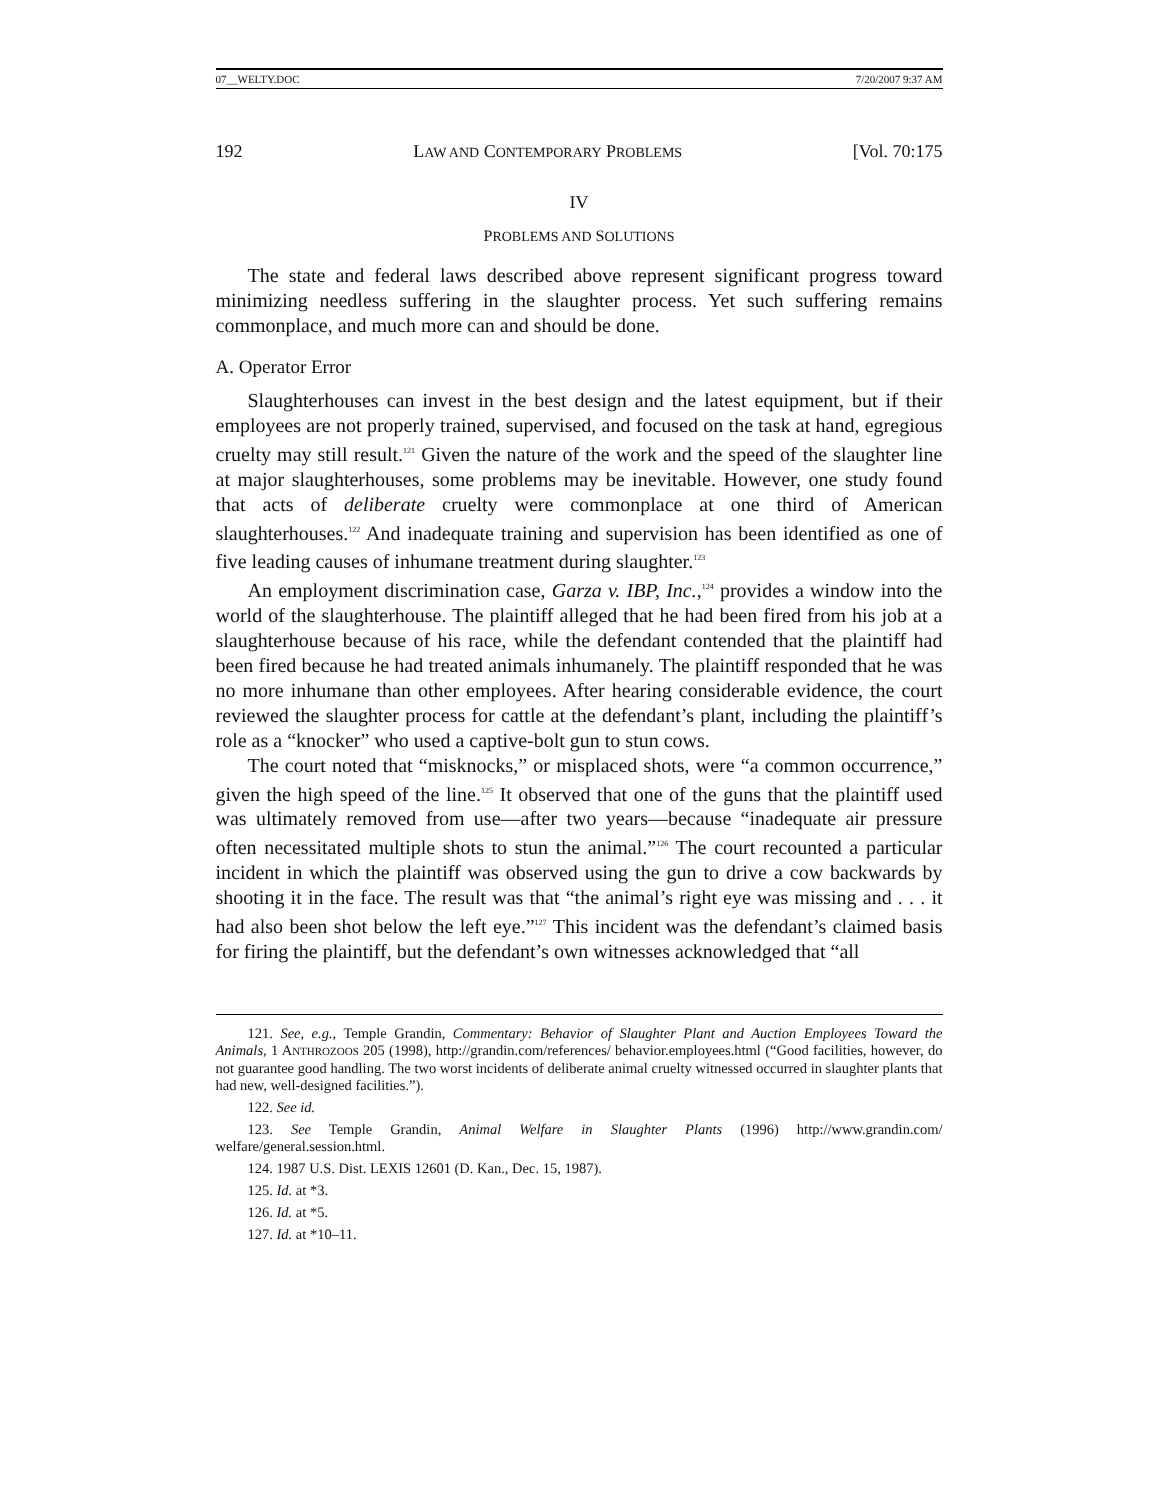07__WELTY.DOC 7/20/2007 9:37 AM
192 LAW AND CONTEMPORARY PROBLEMS [Vol. 70:175
IV
PROBLEMS AND SOLUTIONS
The state and federal laws described above represent significant progress toward minimizing needless suffering in the slaughter process. Yet such suffering remains commonplace, and much more can and should be done.
A. Operator Error
Slaughterhouses can invest in the best design and the latest equipment, but if their employees are not properly trained, supervised, and focused on the task at hand, egregious cruelty may still result.<sup>121</sup> Given the nature of the work and the speed of the slaughter line at major slaughterhouses, some problems may be inevitable. However, one study found that acts of deliberate cruelty were commonplace at one third of American slaughterhouses.<sup>122</sup> And inadequate training and supervision has been identified as one of five leading causes of inhumane treatment during slaughter.<sup>123</sup>
An employment discrimination case, Garza v. IBP, Inc.,<sup>124</sup> provides a window into the world of the slaughterhouse. The plaintiff alleged that he had been fired from his job at a slaughterhouse because of his race, while the defendant contended that the plaintiff had been fired because he had treated animals inhumanely. The plaintiff responded that he was no more inhumane than other employees. After hearing considerable evidence, the court reviewed the slaughter process for cattle at the defendant’s plant, including the plaintiff’s role as a “knocker” who used a captive-bolt gun to stun cows.
The court noted that “misknocks,” or misplaced shots, were “a common occurrence,” given the high speed of the line.<sup>125</sup> It observed that one of the guns that the plaintiff used was ultimately removed from use—after two years—because “inadequate air pressure often necessitated multiple shots to stun the animal.”<sup>126</sup> The court recounted a particular incident in which the plaintiff was observed using the gun to drive a cow backwards by shooting it in the face. The result was that “the animal’s right eye was missing and . . . it had also been shot below the left eye.”<sup>127</sup> This incident was the defendant’s claimed basis for firing the plaintiff, but the defendant’s own witnesses acknowledged that “all
121. See, e.g., Temple Grandin, Commentary: Behavior of Slaughter Plant and Auction Employees Toward the Animals, 1 ANTHROZOOS 205 (1998), http://grandin.com/references/ behavior.employees.html (“Good facilities, however, do not guarantee good handling. The two worst incidents of deliberate animal cruelty witnessed occurred in slaughter plants that had new, well-designed facilities.”).
122. See id.
123. See Temple Grandin, Animal Welfare in Slaughter Plants (1996) http://www.grandin.com/ welfare/general.session.html.
124. 1987 U.S. Dist. LEXIS 12601 (D. Kan., Dec. 15, 1987).
125. Id. at *3.
126. Id. at *5.
127. Id. at *10–11.